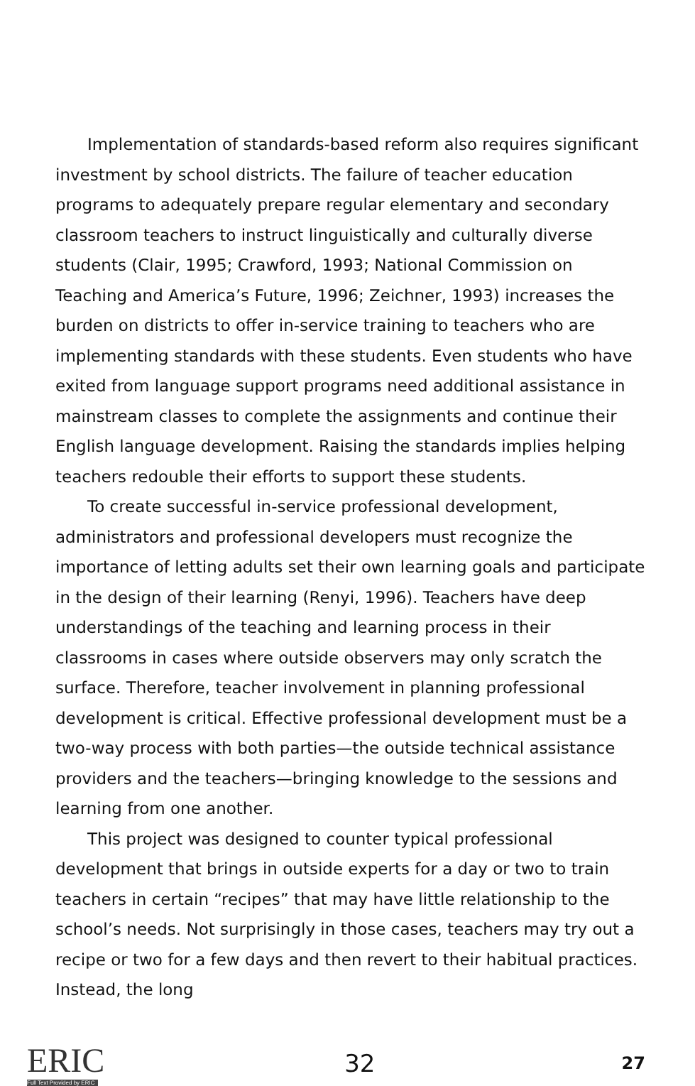Implementation of standards-based reform also requires significant investment by school districts. The failure of teacher education programs to adequately prepare regular elementary and secondary classroom teachers to instruct linguistically and culturally diverse students (Clair, 1995; Crawford, 1993; National Commission on Teaching and America’s Future, 1996; Zeichner, 1993) increases the burden on districts to offer in-service training to teachers who are implementing standards with these students. Even students who have exited from language support programs need additional assistance in mainstream classes to complete the assignments and continue their English language development. Raising the standards implies helping teachers redouble their efforts to support these students.
To create successful in-service professional development, administrators and professional developers must recognize the importance of letting adults set their own learning goals and participate in the design of their learning (Renyi, 1996). Teachers have deep understandings of the teaching and learning process in their classrooms in cases where outside observers may only scratch the surface. Therefore, teacher involvement in planning professional development is critical. Effective professional development must be a two-way process with both parties—the outside technical assistance providers and the teachers—bringing knowledge to the sessions and learning from one another.
This project was designed to counter typical professional development that brings in outside experts for a day or two to train teachers in certain “recipes” that may have little relationship to the school’s needs. Not surprisingly in those cases, teachers may try out a recipe or two for a few days and then revert to their habitual practices. Instead, the long
ERIC
Full Text Provided by ERIC
32
27